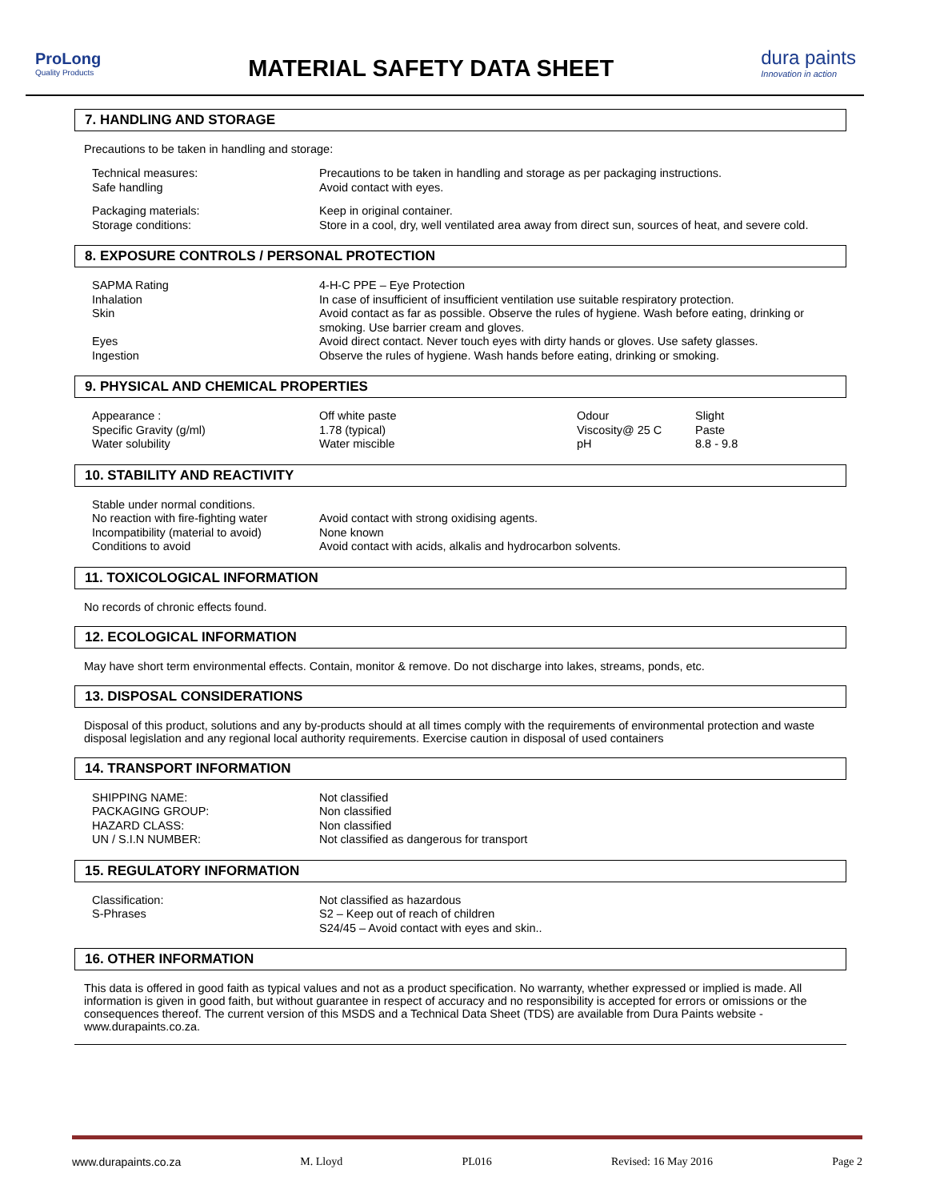ProLong
Quality Products
MATERIAL SAFETY DATA SHEET
dura paints
Innovation in action
7. HANDLING AND STORAGE
Precautions to be taken in handling and storage:
| Technical measures: Safe handling | Precautions to be taken in handling and storage as per packaging instructions. Avoid contact with eyes. |
| Packaging materials: Storage conditions: | Keep in original container. Store in a cool, dry, well ventilated area away from direct sun, sources of heat, and severe cold. |
8. EXPOSURE CONTROLS / PERSONAL PROTECTION
| SAPMA Rating | 4-H-C PPE – Eye Protection |
| Inhalation | In case of insufficient of insufficient ventilation use suitable respiratory protection. |
| Skin | Avoid contact as far as possible. Observe the rules of hygiene. Wash before eating, drinking or smoking. Use barrier cream and gloves. |
| Eyes | Avoid direct contact. Never touch eyes with dirty hands or gloves. Use safety glasses. |
| Ingestion | Observe the rules of hygiene. Wash hands before eating, drinking or smoking. |
9. PHYSICAL AND CHEMICAL PROPERTIES
| Appearance : | Off white paste | Odour | Slight |
| Specific Gravity (g/ml) | 1.78 (typical) | Viscosity@ 25 C | Paste |
| Water solubility | Water miscible | pH | 8.8 - 9.8 |
10. STABILITY AND REACTIVITY
| Stable under normal conditions. | |
| No reaction with fire-fighting water | Avoid contact with strong oxidising agents. |
| Incompatibility (material to avoid) | None known |
| Conditions to avoid | Avoid contact with acids, alkalis and hydrocarbon solvents. |
11. TOXICOLOGICAL INFORMATION
No records of chronic effects found.
12. ECOLOGICAL INFORMATION
May have short term environmental effects. Contain, monitor & remove. Do not discharge into lakes, streams, ponds, etc.
13. DISPOSAL CONSIDERATIONS
Disposal of this product, solutions and any by-products should at all times comply with the requirements of environmental protection and waste disposal legislation and any regional local authority requirements. Exercise caution in disposal of used containers
14. TRANSPORT INFORMATION
| SHIPPING NAME: | Not classified |
| PACKAGING GROUP: | Non classified |
| HAZARD CLASS: | Non classified |
| UN / S.I.N NUMBER: | Not classified as dangerous for transport |
15. REGULATORY INFORMATION
| Classification: | Not classified as hazardous |
| S-Phrases | S2 – Keep out of reach of children S24/45 – Avoid contact with eyes and skin.. |
16. OTHER INFORMATION
This data is offered in good faith as typical values and not as a product specification. No warranty, whether expressed or implied is made. All information is given in good faith, but without guarantee in respect of accuracy and no responsibility is accepted for errors or omissions or the consequences thereof. The current version of this MSDS and a Technical Data Sheet (TDS) are available from Dura Paints website - www.durapaints.co.za.
www.durapaints.co.za M. Lloyd PL016 Revised: 16 May 2016 Page 2